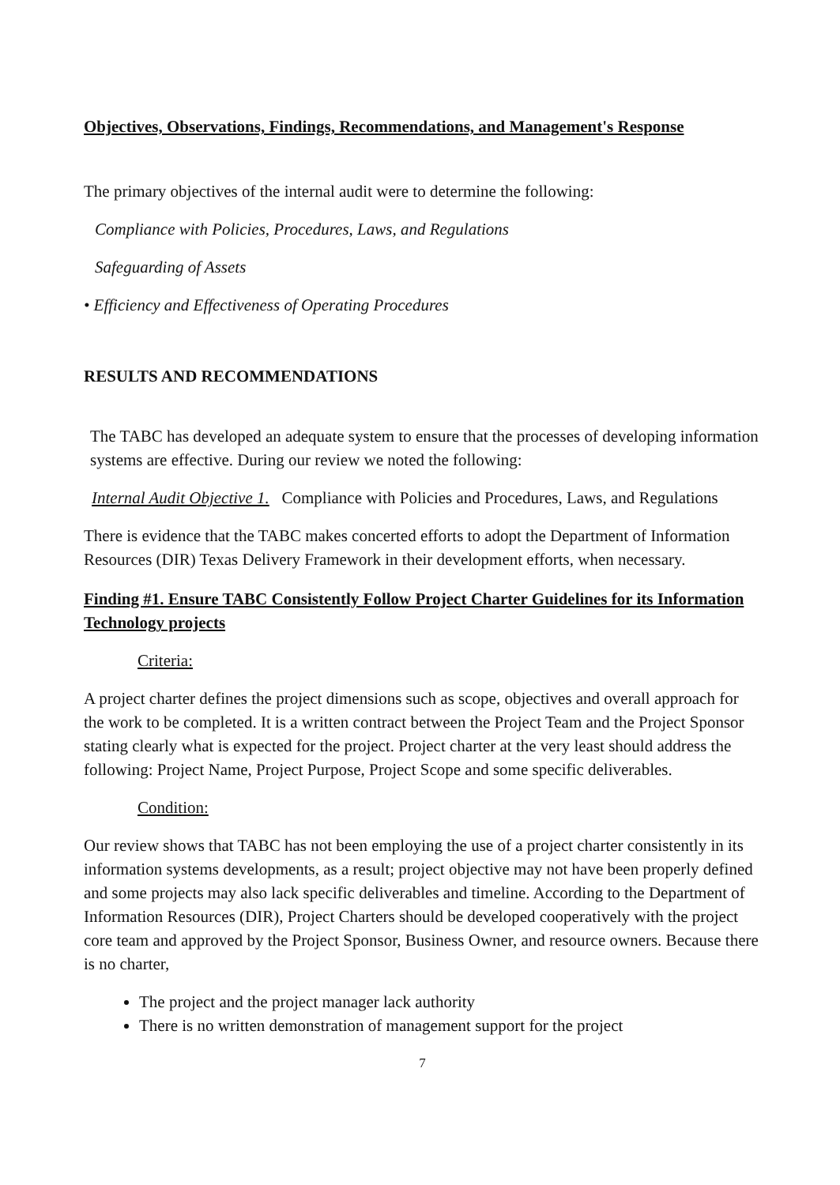Objectives, Observations, Findings, Recommendations, and Management's Response
The primary objectives of the internal audit were to determine the following:
Compliance with Policies, Procedures, Laws, and Regulations
Safeguarding of Assets
• Efficiency and Effectiveness of Operating Procedures
RESULTS AND RECOMMENDATIONS
The TABC has developed an adequate system to ensure that the processes of developing information systems are effective. During our review we noted the following:
Internal Audit Objective 1. Compliance with Policies and Procedures, Laws, and Regulations
There is evidence that the TABC makes concerted efforts to adopt the Department of Information Resources (DIR) Texas Delivery Framework in their development efforts, when necessary.
Finding #1. Ensure TABC Consistently Follow Project Charter Guidelines for its Information Technology projects
Criteria:
A project charter defines the project dimensions such as scope, objectives and overall approach for the work to be completed. It is a written contract between the Project Team and the Project Sponsor stating clearly what is expected for the project. Project charter at the very least should address the following: Project Name, Project Purpose, Project Scope and some specific deliverables.
Condition:
Our review shows that TABC has not been employing the use of a project charter consistently in its information systems developments, as a result; project objective may not have been properly defined and some projects may also lack specific deliverables and timeline. According to the Department of Information Resources (DIR), Project Charters should be developed cooperatively with the project core team and approved by the Project Sponsor, Business Owner, and resource owners. Because there is no charter,
The project and the project manager lack authority
There is no written demonstration of management support for the project
7